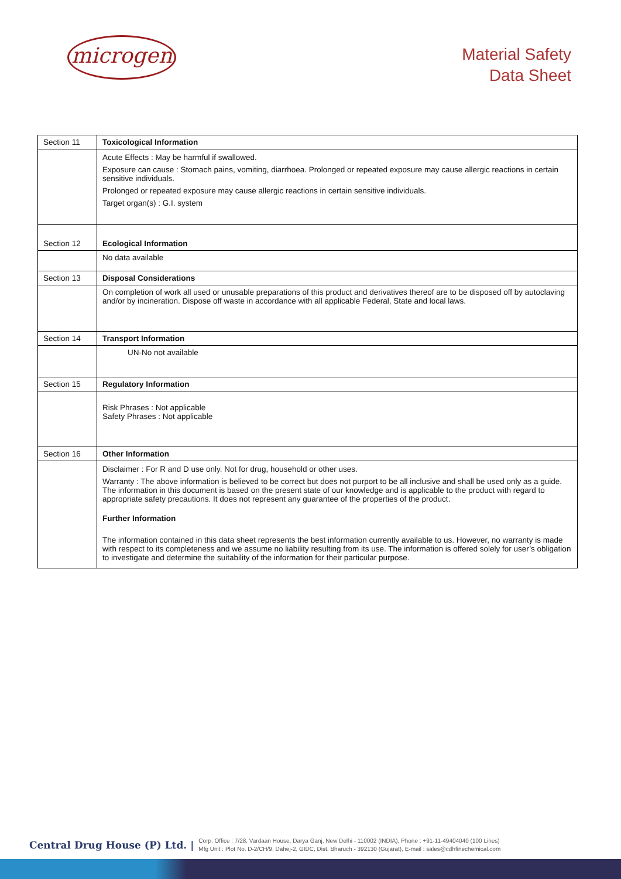microgen
Material Safety
Data Sheet
| Section 11 | Toxicological Information |
| | Acute Effects : May be harmful if swallowed. Exposure can cause : Stomach pains, vomiting, diarrhoea. Prolonged or repeated exposure may cause allergic reactions in certain sensitive individuals. Prolonged or repeated exposure may cause allergic reactions in certain sensitive individuals. Target organ(s) : G.I. system |
| Section 12 | Ecological Information |
| | No data available |
| Section 13 | Disposal Considerations |
| | On completion of work all used or unusable preparations of this product and derivatives thereof are to be disposed off by autoclaving and/or by incineration. Dispose off waste in accordance with all applicable Federal, State and local laws. |
| Section 14 | Transport Information |
| | UN-No not available |
| Section 15 | Regulatory Information |
| | Risk Phrases : Not applicable Safety Phrases : Not applicable |
| Section 16 | Other Information |
| | Disclaimer : For R and D use only. Not for drug, household or other uses. Warranty : The above information is believed to be correct but does not purport to be all inclusive and shall be used only as a guide. The information in this document is based on the present state of our knowledge and is applicable to the product with regard to appropriate safety precautions. It does not represent any guarantee of the properties of the product. Further Information The information contained in this data sheet represents the best information currently available to us. However, no warranty is made with respect to its completeness and we assume no liability resulting from its use. The information is offered solely for user’s obligation to investigate and determine the suitability of the information for their particular purpose. |
Central Drug House (P) Ltd. | Corp. Office : 7/28, Vardaan House, Darya Ganj, New Delhi - 110002 (INDIA), Phone : +91-11-49404040 (100 Lines)
Mfg Unit : Plot No. D-2/CH/9, Dahej-2, GIDC, Dist. Bharuch - 392130 (Gujarat), E-mail : sales@cdhfinechemical.com